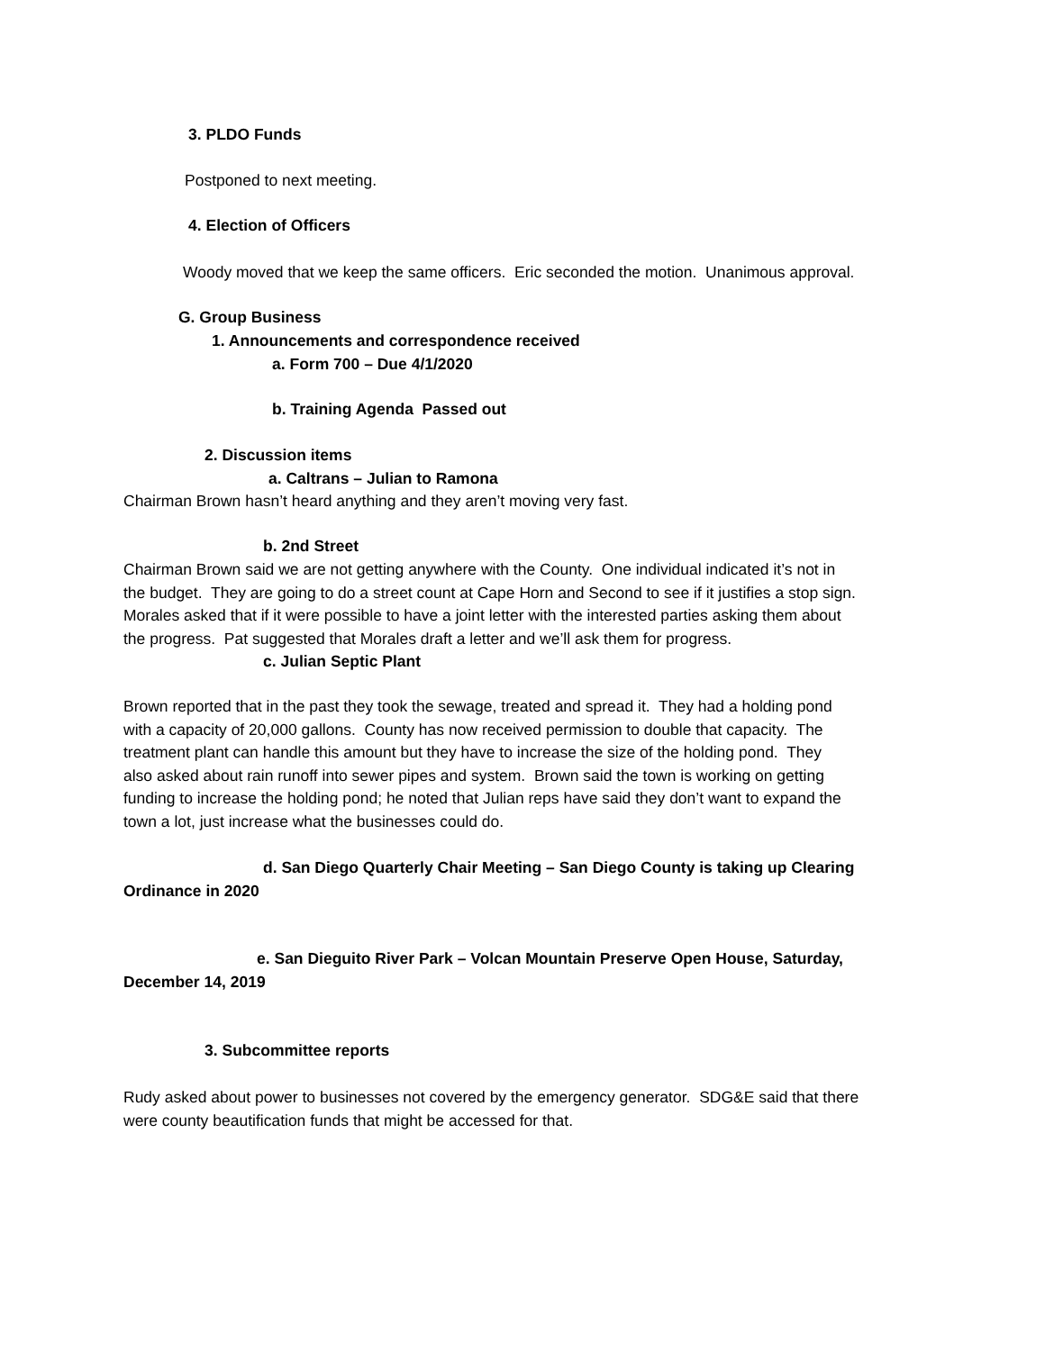3. PLDO Funds
Postponed to next meeting.
4. Election of Officers
Woody moved that we keep the same officers. Eric seconded the motion. Unanimous approval.
G. Group Business
1. Announcements and correspondence received
a. Form 700 – Due 4/1/2020
b. Training Agenda Passed out
2. Discussion items
a. Caltrans – Julian to Ramona
Chairman Brown hasn’t heard anything and they aren’t moving very fast.
b. 2nd Street
Chairman Brown said we are not getting anywhere with the County. One individual indicated it’s not in
the budget. They are going to do a street count at Cape Horn and Second to see if it justifies a stop sign.
Morales asked that if it were possible to have a joint letter with the interested parties asking them about
the progress. Pat suggested that Morales draft a letter and we’ll ask them for progress.
c. Julian Septic Plant
Brown reported that in the past they took the sewage, treated and spread it. They had a holding pond
with a capacity of 20,000 gallons. County has now received permission to double that capacity. The
treatment plant can handle this amount but they have to increase the size of the holding pond. They
also asked about rain runoff into sewer pipes and system. Brown said the town is working on getting
funding to increase the holding pond; he noted that Julian reps have said they don’t want to expand the
town a lot, just increase what the businesses could do.
d. San Diego Quarterly Chair Meeting – San Diego County is taking up Clearing
Ordinance in 2020
e. San Dieguito River Park – Volcan Mountain Preserve Open House, Saturday,
December 14, 2019
3. Subcommittee reports
Rudy asked about power to businesses not covered by the emergency generator. SDG&E said that there
were county beautification funds that might be accessed for that.